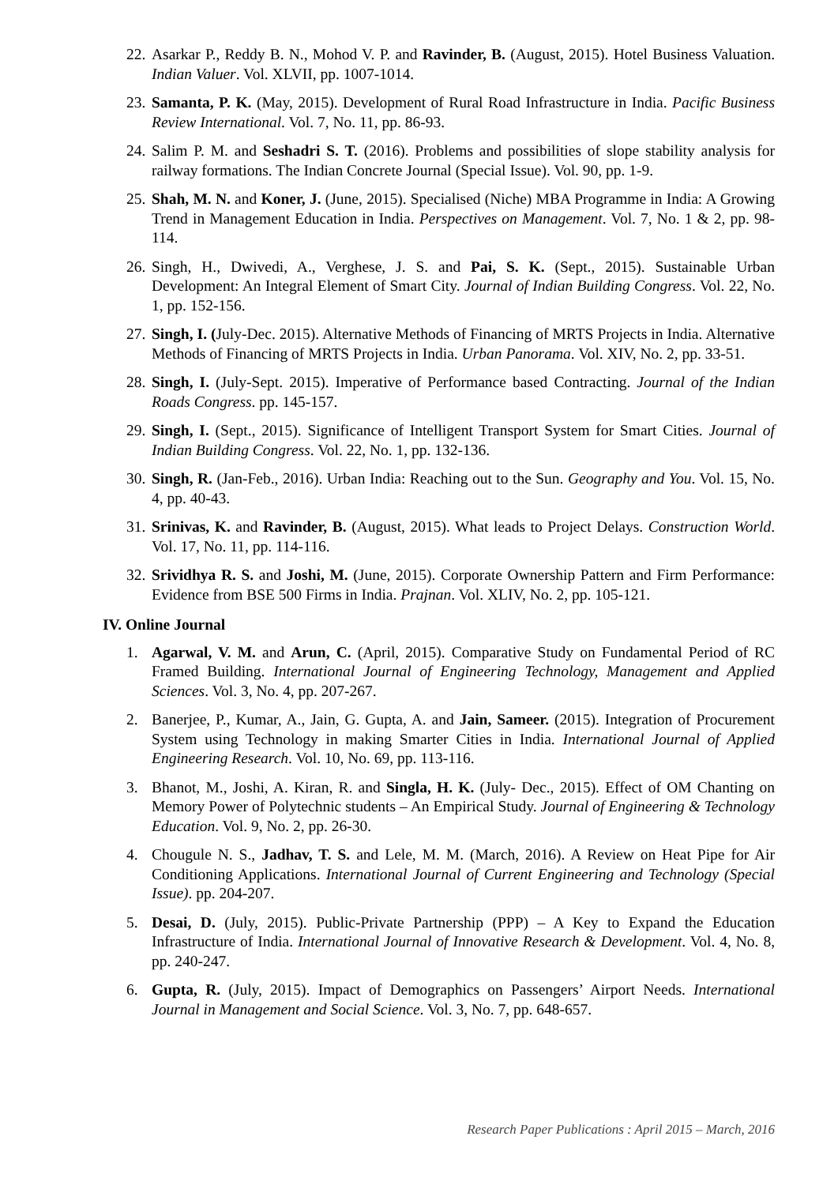22. Asarkar P., Reddy B. N., Mohod V. P. and Ravinder, B. (August, 2015). Hotel Business Valuation. Indian Valuer. Vol. XLVII, pp. 1007-1014.
23. Samanta, P. K. (May, 2015). Development of Rural Road Infrastructure in India. Pacific Business Review International. Vol. 7, No. 11, pp. 86-93.
24. Salim P. M. and Seshadri S. T. (2016). Problems and possibilities of slope stability analysis for railway formations. The Indian Concrete Journal (Special Issue). Vol. 90, pp. 1-9.
25. Shah, M. N. and Koner, J. (June, 2015). Specialised (Niche) MBA Programme in India: A Growing Trend in Management Education in India. Perspectives on Management. Vol. 7, No. 1 & 2, pp. 98-114.
26. Singh, H., Dwivedi, A., Verghese, J. S. and Pai, S. K. (Sept., 2015). Sustainable Urban Development: An Integral Element of Smart City. Journal of Indian Building Congress. Vol. 22, No. 1, pp. 152-156.
27. Singh, I. (July-Dec. 2015). Alternative Methods of Financing of MRTS Projects in India. Alternative Methods of Financing of MRTS Projects in India. Urban Panorama. Vol. XIV, No. 2, pp. 33-51.
28. Singh, I. (July-Sept. 2015). Imperative of Performance based Contracting. Journal of the Indian Roads Congress. pp. 145-157.
29. Singh, I. (Sept., 2015). Significance of Intelligent Transport System for Smart Cities. Journal of Indian Building Congress. Vol. 22, No. 1, pp. 132-136.
30. Singh, R. (Jan-Feb., 2016). Urban India: Reaching out to the Sun. Geography and You. Vol. 15, No. 4, pp. 40-43.
31. Srinivas, K. and Ravinder, B. (August, 2015). What leads to Project Delays. Construction World. Vol. 17, No. 11, pp. 114-116.
32. Srividhya R. S. and Joshi, M. (June, 2015). Corporate Ownership Pattern and Firm Performance: Evidence from BSE 500 Firms in India. Prajnan. Vol. XLIV, No. 2, pp. 105-121.
IV. Online Journal
1. Agarwal, V. M. and Arun, C. (April, 2015). Comparative Study on Fundamental Period of RC Framed Building. International Journal of Engineering Technology, Management and Applied Sciences. Vol. 3, No. 4, pp. 207-267.
2. Banerjee, P., Kumar, A., Jain, G. Gupta, A. and Jain, Sameer. (2015). Integration of Procurement System using Technology in making Smarter Cities in India. International Journal of Applied Engineering Research. Vol. 10, No. 69, pp. 113-116.
3. Bhanot, M., Joshi, A. Kiran, R. and Singla, H. K. (July- Dec., 2015). Effect of OM Chanting on Memory Power of Polytechnic students – An Empirical Study. Journal of Engineering & Technology Education. Vol. 9, No. 2, pp. 26-30.
4. Chougule N. S., Jadhav, T. S. and Lele, M. M. (March, 2016). A Review on Heat Pipe for Air Conditioning Applications. International Journal of Current Engineering and Technology (Special Issue). pp. 204-207.
5. Desai, D. (July, 2015). Public-Private Partnership (PPP) – A Key to Expand the Education Infrastructure of India. International Journal of Innovative Research & Development. Vol. 4, No. 8, pp. 240-247.
6. Gupta, R. (July, 2015). Impact of Demographics on Passengers’ Airport Needs. International Journal in Management and Social Science. Vol. 3, No. 7, pp. 648-657.
Research Paper Publications : April 2015 – March, 2016